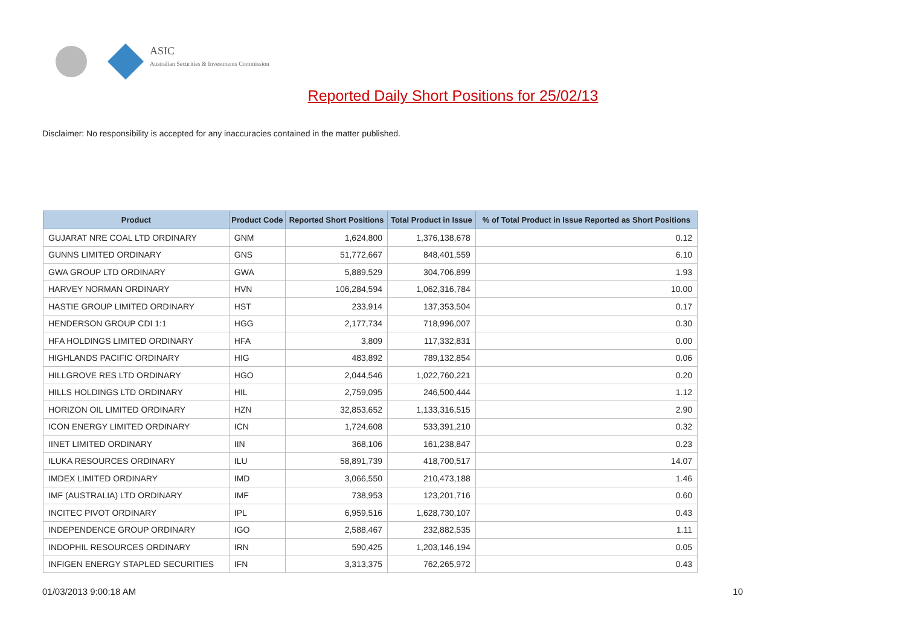ASIC
Australian Securities & Investments Commission
Reported Daily Short Positions for 25/02/13
Disclaimer: No responsibility is accepted for any inaccuracies contained in the matter published.
| Product | Product Code | Reported Short Positions | Total Product in Issue | % of Total Product in Issue Reported as Short Positions |
| --- | --- | --- | --- | --- |
| GUJARAT NRE COAL LTD ORDINARY | GNM | 1,624,800 | 1,376,138,678 | 0.12 |
| GUNNS LIMITED ORDINARY | GNS | 51,772,667 | 848,401,559 | 6.10 |
| GWA GROUP LTD ORDINARY | GWA | 5,889,529 | 304,706,899 | 1.93 |
| HARVEY NORMAN ORDINARY | HVN | 106,284,594 | 1,062,316,784 | 10.00 |
| HASTIE GROUP LIMITED ORDINARY | HST | 233,914 | 137,353,504 | 0.17 |
| HENDERSON GROUP CDI 1:1 | HGG | 2,177,734 | 718,996,007 | 0.30 |
| HFA HOLDINGS LIMITED ORDINARY | HFA | 3,809 | 117,332,831 | 0.00 |
| HIGHLANDS PACIFIC ORDINARY | HIG | 483,892 | 789,132,854 | 0.06 |
| HILLGROVE RES LTD ORDINARY | HGO | 2,044,546 | 1,022,760,221 | 0.20 |
| HILLS HOLDINGS LTD ORDINARY | HIL | 2,759,095 | 246,500,444 | 1.12 |
| HORIZON OIL LIMITED ORDINARY | HZN | 32,853,652 | 1,133,316,515 | 2.90 |
| ICON ENERGY LIMITED ORDINARY | ICN | 1,724,608 | 533,391,210 | 0.32 |
| IINET LIMITED ORDINARY | IIN | 368,106 | 161,238,847 | 0.23 |
| ILUKA RESOURCES ORDINARY | ILU | 58,891,739 | 418,700,517 | 14.07 |
| IMDEX LIMITED ORDINARY | IMD | 3,066,550 | 210,473,188 | 1.46 |
| IMF (AUSTRALIA) LTD ORDINARY | IMF | 738,953 | 123,201,716 | 0.60 |
| INCITEC PIVOT ORDINARY | IPL | 6,959,516 | 1,628,730,107 | 0.43 |
| INDEPENDENCE GROUP ORDINARY | IGO | 2,588,467 | 232,882,535 | 1.11 |
| INDOPHIL RESOURCES ORDINARY | IRN | 590,425 | 1,203,146,194 | 0.05 |
| INFIGEN ENERGY STAPLED SECURITIES | IFN | 3,313,375 | 762,265,972 | 0.43 |
01/03/2013 9:00:18 AM 10